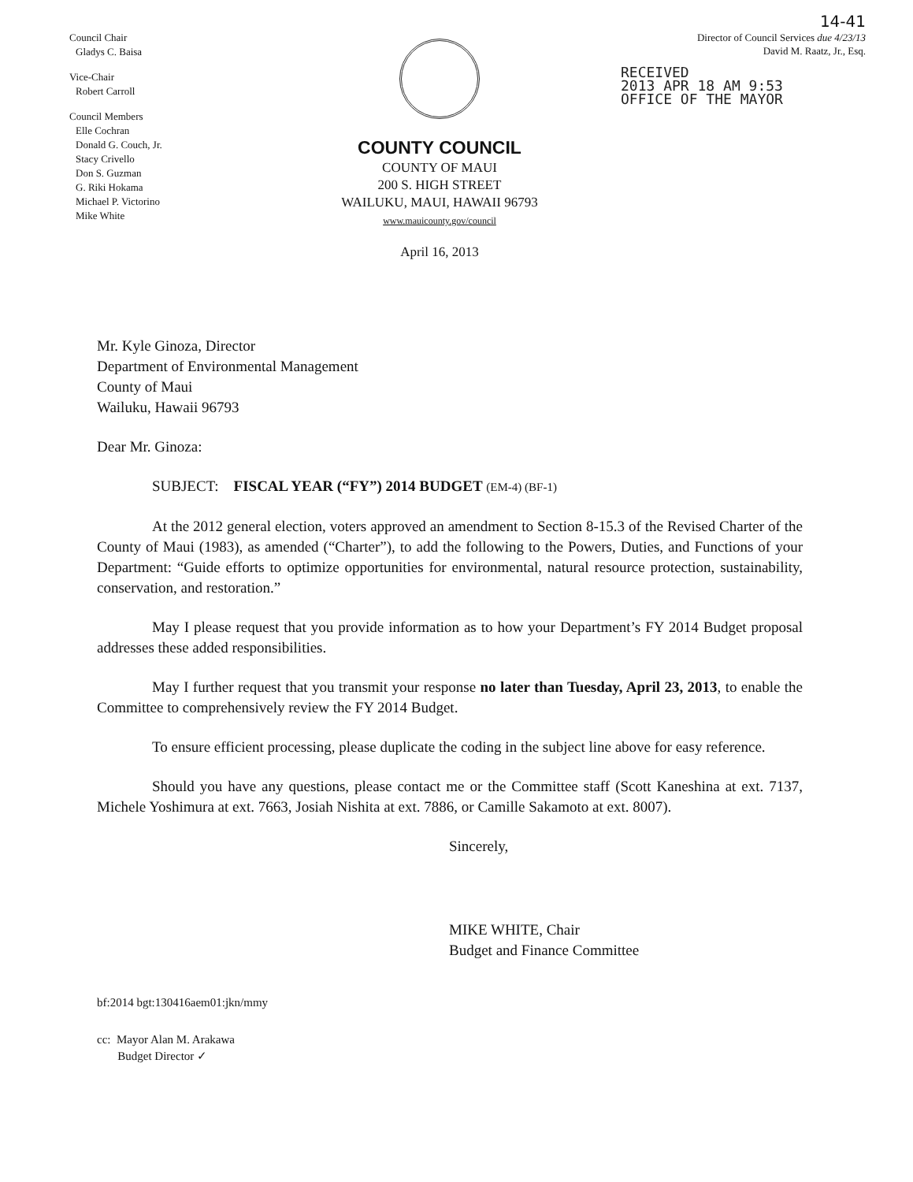14-41
Council Chair
Gladys C. Baisa
Vice-Chair
Robert Carroll
Council Members
Elle Cochran
Donald G. Couch, Jr.
Stacy Crivello
Don S. Guzman
G. Riki Hokama
Michael P. Victorino
Mike White
COUNTY COUNCIL
COUNTY OF MAUI
200 S. HIGH STREET
WAILUKU, MAUI, HAWAII 96793
www.mauicounty.gov/council
April 16, 2013
Director of Council Services due 4/23/13
David M. Raatz, Jr., Esq.
RECEIVED
2013 APR 18 AM 9:53
OFFICE OF THE MAYOR
Mr. Kyle Ginoza, Director
Department of Environmental Management
County of Maui
Wailuku, Hawaii 96793
Dear Mr. Ginoza:
SUBJECT: FISCAL YEAR (“FY”) 2014 BUDGET (EM-4) (BF-1)
At the 2012 general election, voters approved an amendment to Section 8-15.3 of the Revised Charter of the County of Maui (1983), as amended (“Charter”), to add the following to the Powers, Duties, and Functions of your Department: “Guide efforts to optimize opportunities for environmental, natural resource protection, sustainability, conservation, and restoration.”
May I please request that you provide information as to how your Department’s FY 2014 Budget proposal addresses these added responsibilities.
May I further request that you transmit your response no later than Tuesday, April 23, 2013, to enable the Committee to comprehensively review the FY 2014 Budget.
To ensure efficient processing, please duplicate the coding in the subject line above for easy reference.
Should you have any questions, please contact me or the Committee staff (Scott Kaneshina at ext. 7137, Michele Yoshimura at ext. 7663, Josiah Nishita at ext. 7886, or Camille Sakamoto at ext. 8007).
Sincerely,
MIKE WHITE, Chair
Budget and Finance Committee
bf:2014 bgt:130416aem01:jkn/mmy
cc: Mayor Alan M. Arakawa
Budget Director ✓